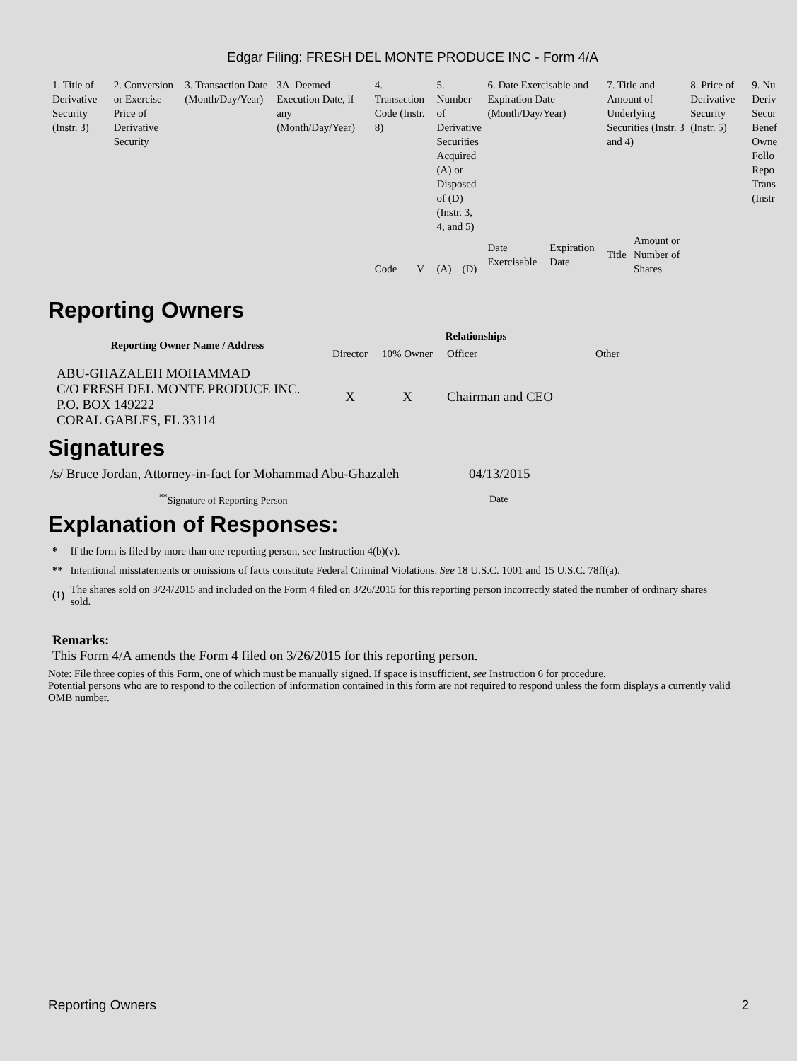Edgar Filing: FRESH DEL MONTE PRODUCE INC - Form 4/A
| 1. Title of Derivative Security (Instr. 3) | 2. Conversion or Exercise Price of Derivative Security | 3. Transaction Date (Month/Day/Year) | 3A. Deemed Execution Date, if any (Month/Day/Year) | 4. Transaction Code (Instr. 8) | | 5. Number of Derivative Securities Acquired (A) or Disposed of (D) (Instr. 3, 4, and 5) | | 6. Date Exercisable and Expiration Date (Month/Day/Year) | | 7. Title and Amount of Underlying Securities (Instr. 3 and 4) | | 8. Price of Derivative Security (Instr. 5) | 9. Nu Deriv Secur Benef Owne Follo Repo Trans (Instr |
| | | | | Code | V | (A) | (D) | Date Exercisable | Expiration Date | Title | Amount or Number of Shares | | |
Reporting Owners
| Reporting Owner Name / Address | Relationships | | | |
| --- | --- | --- | --- | --- |
| | Director | 10% Owner | Officer | Other |
| ABU-GHAZALEH MOHAMMAD C/O FRESH DEL MONTE PRODUCE INC. P.O. BOX 149222 CORAL GABLES, FL 33114 | X | X | Chairman and CEO | |
Signatures
| /s/ Bruce Jordan, Attorney-in-fact for Mohammad Abu-Ghazaleh | 04/13/2015 |
| <sup>**</sup> Signature of Reporting Person | Date |
Explanation of Responses:
| * | If the form is filed by more than one reporting person, see Instruction 4(b)(v). |
| ** | Intentional misstatements or omissions of facts constitute Federal Criminal Violations. See 18 U.S.C. 1001 and 15 U.S.C. 78ff(a). |
| (1) | The shares sold on 3/24/2015 and included on the Form 4 filed on 3/26/2015 for this reporting person incorrectly stated the number of ordinary shares sold. |
Remarks:
This Form 4/A amends the Form 4 filed on 3/26/2015 for this reporting person.
Note: File three copies of this Form, one of which must be manually signed. If space is insufficient, see Instruction 6 for procedure.
Potential persons who are to respond to the collection of information contained in this form are not required to respond unless the form displays a currently valid OMB number.
Reporting Owners 2